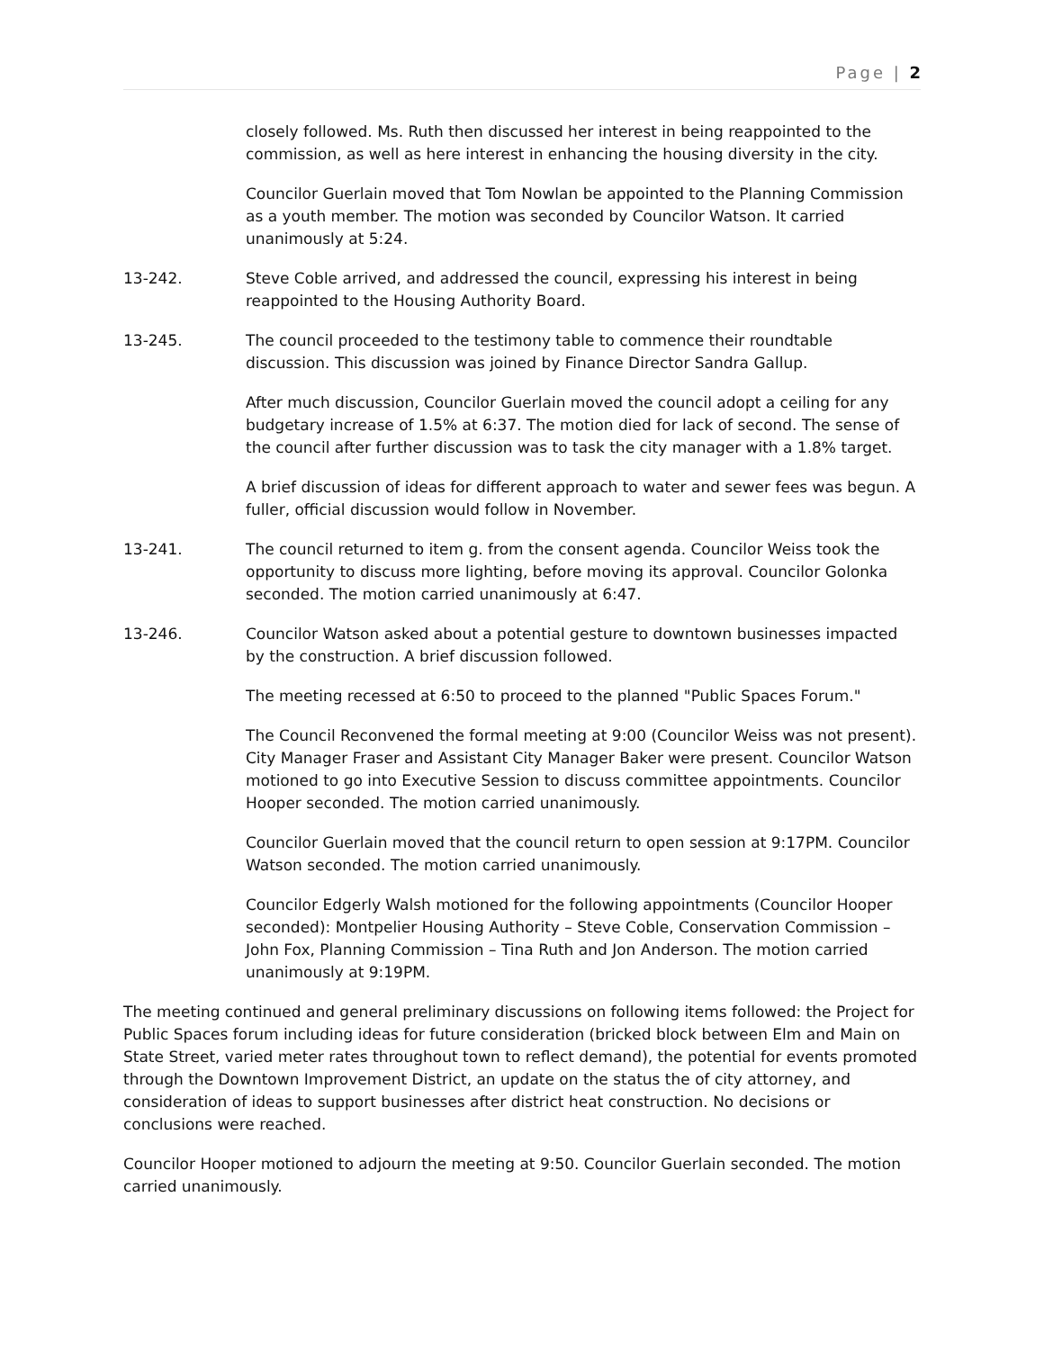Page | 2
closely followed. Ms. Ruth then discussed her interest in being reappointed to the commission, as well as here interest in enhancing the housing diversity in the city.
Councilor Guerlain moved that Tom Nowlan be appointed to the Planning Commission as a youth member. The motion was seconded by Councilor Watson. It carried unanimously at 5:24.
13-242. Steve Coble arrived, and addressed the council, expressing his interest in being reappointed to the Housing Authority Board.
13-245. The council proceeded to the testimony table to commence their roundtable discussion. This discussion was joined by Finance Director Sandra Gallup.
After much discussion, Councilor Guerlain moved the council adopt a ceiling for any budgetary increase of 1.5% at 6:37. The motion died for lack of second. The sense of the council after further discussion was to task the city manager with a 1.8% target.
A brief discussion of ideas for different approach to water and sewer fees was begun. A fuller, official discussion would follow in November.
13-241. The council returned to item g. from the consent agenda. Councilor Weiss took the opportunity to discuss more lighting, before moving its approval. Councilor Golonka seconded. The motion carried unanimously at 6:47.
13-246. Councilor Watson asked about a potential gesture to downtown businesses impacted by the construction. A brief discussion followed.
The meeting recessed at 6:50 to proceed to the planned "Public Spaces Forum."
The Council Reconvened the formal meeting at 9:00 (Councilor Weiss was not present). City Manager Fraser and Assistant City Manager Baker were present. Councilor Watson motioned to go into Executive Session to discuss committee appointments. Councilor Hooper seconded. The motion carried unanimously.
Councilor Guerlain moved that the council return to open session at 9:17PM. Councilor Watson seconded. The motion carried unanimously.
Councilor Edgerly Walsh motioned for the following appointments (Councilor Hooper seconded): Montpelier Housing Authority – Steve Coble, Conservation Commission – John Fox, Planning Commission – Tina Ruth and Jon Anderson. The motion carried unanimously at 9:19PM.
The meeting continued and general preliminary discussions on following items followed: the Project for Public Spaces forum including ideas for future consideration (bricked block between Elm and Main on State Street, varied meter rates throughout town to reflect demand), the potential for events promoted through the Downtown Improvement District, an update on the status the of city attorney, and consideration of ideas to support businesses after district heat construction. No decisions or conclusions were reached.
Councilor Hooper motioned to adjourn the meeting at 9:50. Councilor Guerlain seconded. The motion carried unanimously.